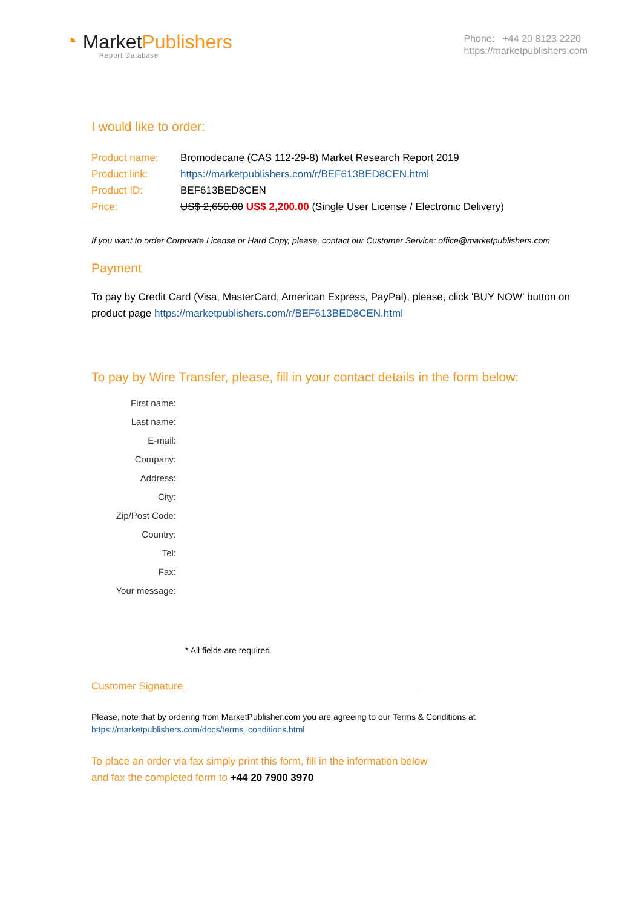◔ MarketPublishers
Report Database
Phone: +44 20 8123 2220
https://marketpublishers.com
I would like to order:
Product name: Bromodecane (CAS 112-29-8) Market Research Report 2019
Product link: https://marketpublishers.com/r/BEF613BED8CEN.html
Product ID: BEF613BED8CEN
Price: US$ 2,650.00 US$ 2,200.00 (Single User License / Electronic Delivery)
If you want to order Corporate License or Hard Copy, please, contact our Customer Service: office@marketpublishers.com
Payment
To pay by Credit Card (Visa, MasterCard, American Express, PayPal), please, click 'BUY NOW' button on product page https://marketpublishers.com/r/BEF613BED8CEN.html
To pay by Wire Transfer, please, fill in your contact details in the form below:
First name:
Last name:
E-mail:
Company:
Address:
City:
Zip/Post Code:
Country:
Tel:
Fax:
Your message:
* All fields are required
Customer Signature
Please, note that by ordering from MarketPublisher.com you are agreeing to our Terms & Conditions at
https://marketpublishers.com/docs/terms_conditions.html
To place an order via fax simply print this form, fill in the information below
and fax the completed form to +44 20 7900 3970